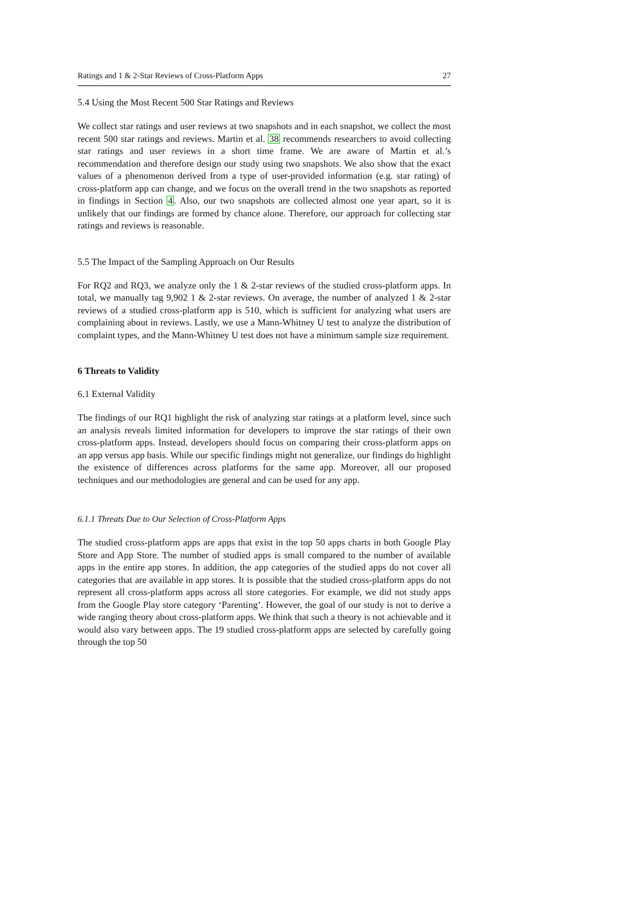Ratings and 1 & 2-Star Reviews of Cross-Platform Apps 27
5.4 Using the Most Recent 500 Star Ratings and Reviews
We collect star ratings and user reviews at two snapshots and in each snapshot, we collect the most recent 500 star ratings and reviews. Martin et al. 38 recommends researchers to avoid collecting star ratings and user reviews in a short time frame. We are aware of Martin et al.’s recommendation and therefore design our study using two snapshots. We also show that the exact values of a phenomenon derived from a type of user-provided information (e.g. star rating) of cross-platform app can change, and we focus on the overall trend in the two snapshots as reported in findings in Section 4. Also, our two snapshots are collected almost one year apart, so it is unlikely that our findings are formed by chance alone. Therefore, our approach for collecting star ratings and reviews is reasonable.
5.5 The Impact of the Sampling Approach on Our Results
For RQ2 and RQ3, we analyze only the 1 & 2-star reviews of the studied cross-platform apps. In total, we manually tag 9,902 1 & 2-star reviews. On average, the number of analyzed 1 & 2-star reviews of a studied cross-platform app is 510, which is sufficient for analyzing what users are complaining about in reviews. Lastly, we use a Mann-Whitney U test to analyze the distribution of complaint types, and the Mann-Whitney U test does not have a minimum sample size requirement.
6 Threats to Validity
6.1 External Validity
The findings of our RQ1 highlight the risk of analyzing star ratings at a platform level, since such an analysis reveals limited information for developers to improve the star ratings of their own cross-platform apps. Instead, developers should focus on comparing their cross-platform apps on an app versus app basis. While our specific findings might not generalize, our findings do highlight the existence of differences across platforms for the same app. Moreover, all our proposed techniques and our methodologies are general and can be used for any app.
6.1.1 Threats Due to Our Selection of Cross-Platform Apps
The studied cross-platform apps are apps that exist in the top 50 apps charts in both Google Play Store and App Store. The number of studied apps is small compared to the number of available apps in the entire app stores. In addition, the app categories of the studied apps do not cover all categories that are available in app stores. It is possible that the studied cross-platform apps do not represent all cross-platform apps across all store categories. For example, we did not study apps from the Google Play store category ‘Parenting’. However, the goal of our study is not to derive a wide ranging theory about cross-platform apps. We think that such a theory is not achievable and it would also vary between apps. The 19 studied cross-platform apps are selected by carefully going through the top 50